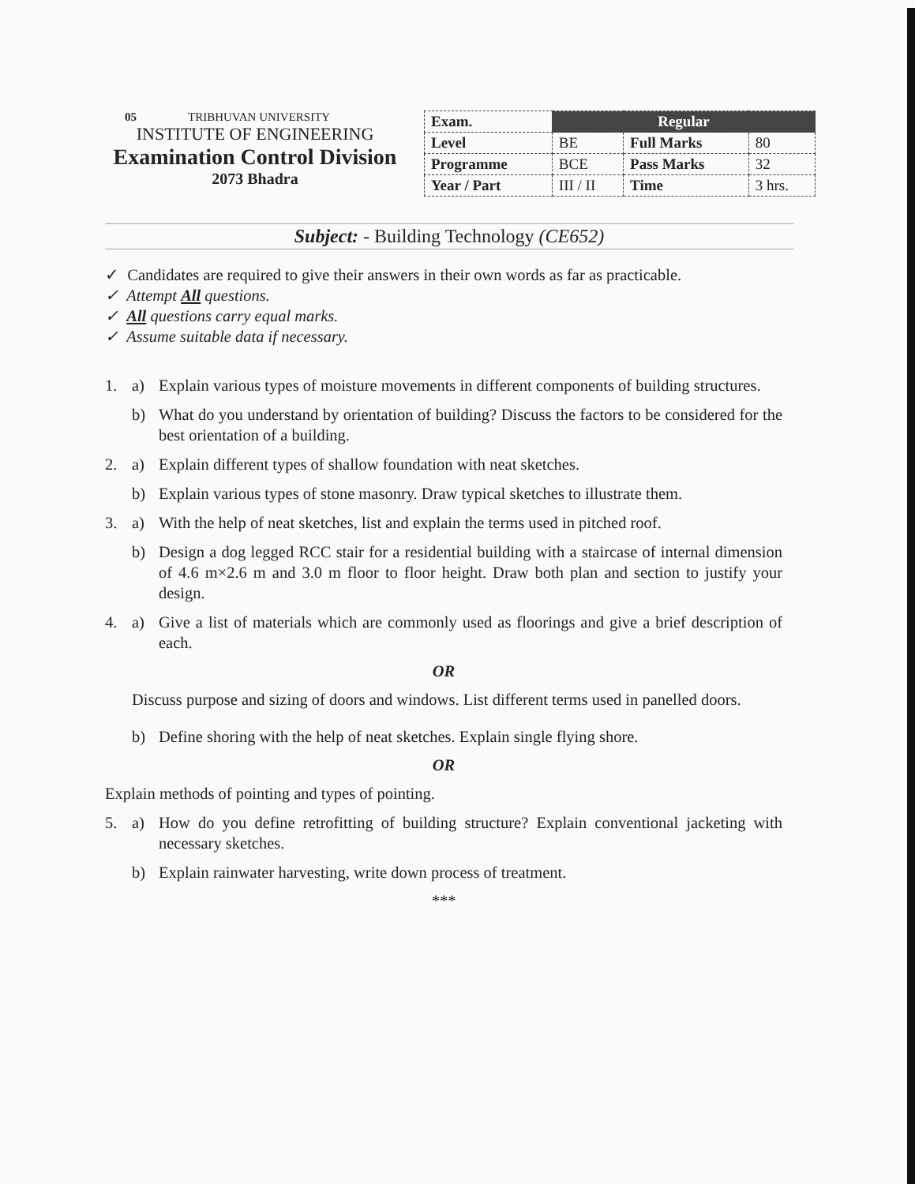05 TRIBHUVAN UNIVERSITY
INSTITUTE OF ENGINEERING
Examination Control Division
2073 Bhadra
| Exam. | Regular | | |
| Level | BE | Full Marks | 80 |
| Programme | BCE | Pass Marks | 32 |
| Year / Part | III / II | Time | 3 hrs. |
Subject: - Building Technology (CE652)
✓ Candidates are required to give their answers in their own words as far as practicable.
✓ Attempt All questions.
✓ All questions carry equal marks.
✓ Assume suitable data if necessary.
1. a) Explain various types of moisture movements in different components of building structures.
b) What do you understand by orientation of building? Discuss the factors to be considered for the best orientation of a building.
2. a) Explain different types of shallow foundation with neat sketches.
b) Explain various types of stone masonry. Draw typical sketches to illustrate them.
3. a) With the help of neat sketches, list and explain the terms used in pitched roof.
b) Design a dog legged RCC stair for a residential building with a staircase of internal dimension of 4.6 m×2.6 m and 3.0 m floor to floor height. Draw both plan and section to justify your design.
4. a) Give a list of materials which are commonly used as floorings and give a brief description of each.
OR
Discuss purpose and sizing of doors and windows. List different terms used in panelled doors.
b) Define shoring with the help of neat sketches. Explain single flying shore.
OR
Explain methods of pointing and types of pointing.
5. a) How do you define retrofitting of building structure? Explain conventional jacketing with necessary sketches.
b) Explain rainwater harvesting, write down process of treatment.
***